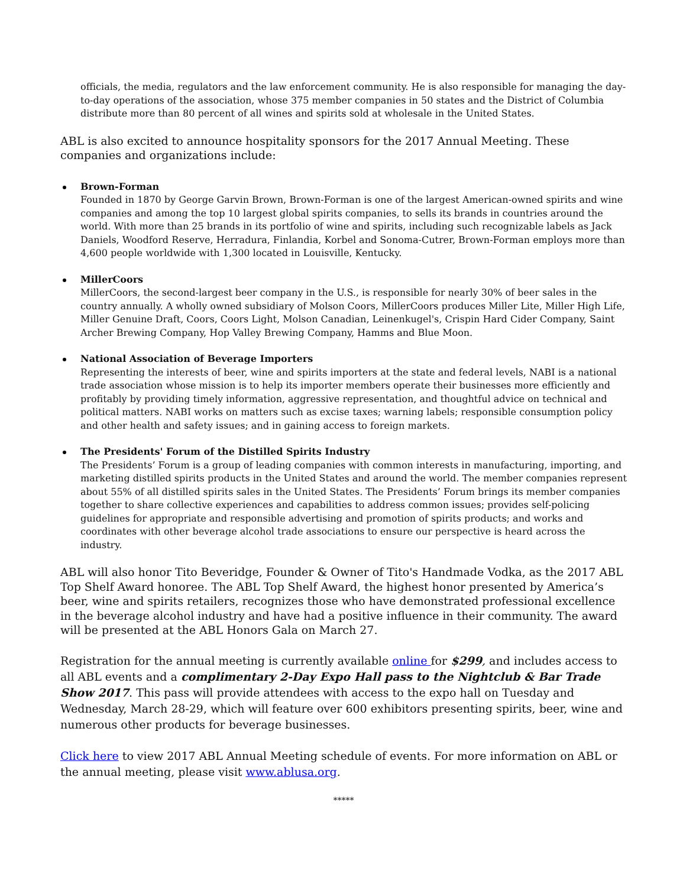officials, the media, regulators and the law enforcement community. He is also responsible for managing the day-to-day operations of the association, whose 375 member companies in 50 states and the District of Columbia distribute more than 80 percent of all wines and spirits sold at wholesale in the United States.
ABL is also excited to announce hospitality sponsors for the 2017 Annual Meeting. These companies and organizations include:
Brown-Forman
Founded in 1870 by George Garvin Brown, Brown-Forman is one of the largest American-owned spirits and wine companies and among the top 10 largest global spirits companies, to sells its brands in countries around the world. With more than 25 brands in its portfolio of wine and spirits, including such recognizable labels as Jack Daniels, Woodford Reserve, Herradura, Finlandia, Korbel and Sonoma-Cutrer, Brown-Forman employs more than 4,600 people worldwide with 1,300 located in Louisville, Kentucky.
MillerCoors
MillerCoors, the second-largest beer company in the U.S., is responsible for nearly 30% of beer sales in the country annually. A wholly owned subsidiary of Molson Coors, MillerCoors produces Miller Lite, Miller High Life, Miller Genuine Draft, Coors, Coors Light, Molson Canadian, Leinenkugel's, Crispin Hard Cider Company, Saint Archer Brewing Company, Hop Valley Brewing Company, Hamms and Blue Moon.
National Association of Beverage Importers
Representing the interests of beer, wine and spirits importers at the state and federal levels, NABI is a national trade association whose mission is to help its importer members operate their businesses more efficiently and profitably by providing timely information, aggressive representation, and thoughtful advice on technical and political matters. NABI works on matters such as excise taxes; warning labels; responsible consumption policy and other health and safety issues; and in gaining access to foreign markets.
The Presidents' Forum of the Distilled Spirits Industry
The Presidents’ Forum is a group of leading companies with common interests in manufacturing, importing, and marketing distilled spirits products in the United States and around the world. The member companies represent about 55% of all distilled spirits sales in the United States. The Presidents’ Forum brings its member companies together to share collective experiences and capabilities to address common issues; provides self-policing guidelines for appropriate and responsible advertising and promotion of spirits products; and works and coordinates with other beverage alcohol trade associations to ensure our perspective is heard across the industry.
ABL will also honor Tito Beveridge, Founder & Owner of Tito's Handmade Vodka, as the 2017 ABL Top Shelf Award honoree. The ABL Top Shelf Award, the highest honor presented by America’s beer, wine and spirits retailers, recognizes those who have demonstrated professional excellence in the beverage alcohol industry and have had a positive influence in their community. The award will be presented at the ABL Honors Gala on March 27.
Registration for the annual meeting is currently available online for $299, and includes access to all ABL events and a complimentary 2-Day Expo Hall pass to the Nightclub & Bar Trade Show 2017. This pass will provide attendees with access to the expo hall on Tuesday and Wednesday, March 28-29, which will feature over 600 exhibitors presenting spirits, beer, wine and numerous other products for beverage businesses.
Click here to view 2017 ABL Annual Meeting schedule of events. For more information on ABL or the annual meeting, please visit www.ablusa.org.
*****